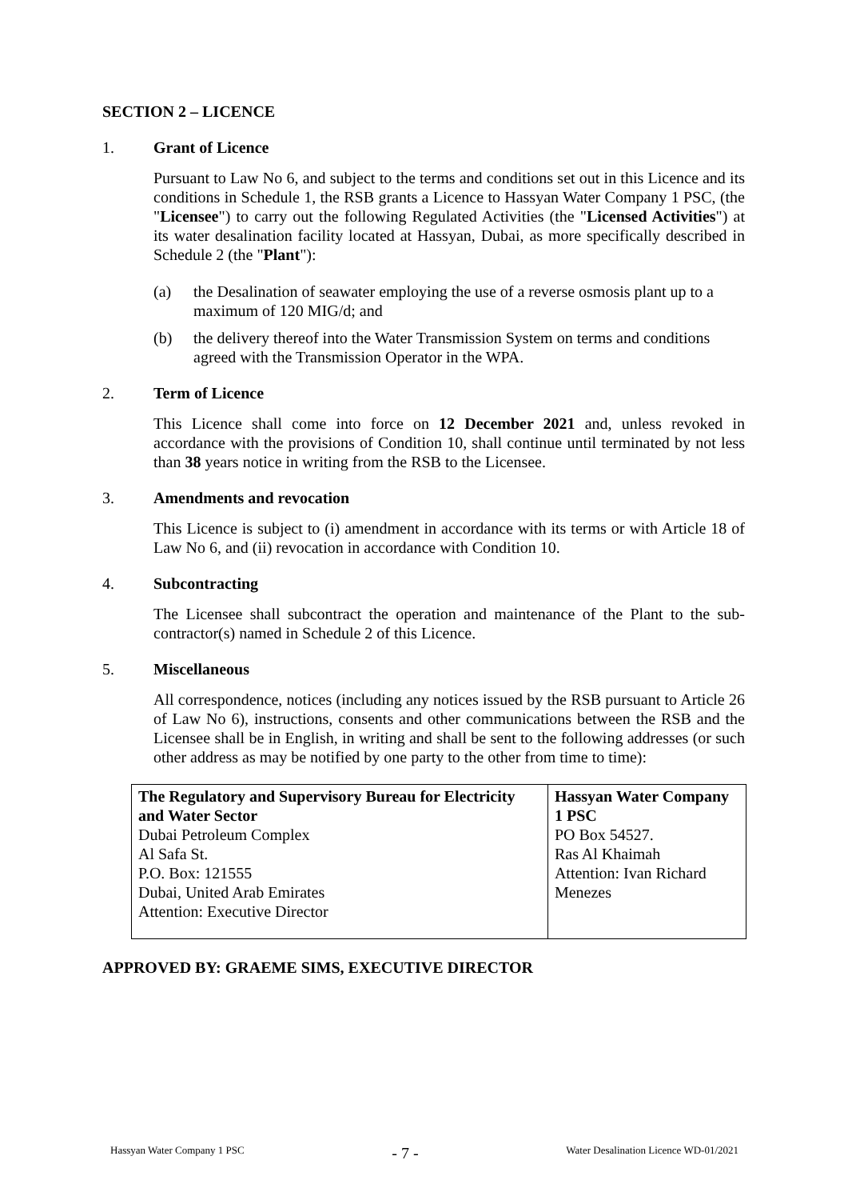SECTION 2 – LICENCE
1. Grant of Licence
Pursuant to Law No 6, and subject to the terms and conditions set out in this Licence and its conditions in Schedule 1, the RSB grants a Licence to Hassyan Water Company 1 PSC, (the "Licensee") to carry out the following Regulated Activities (the "Licensed Activities") at its water desalination facility located at Hassyan, Dubai, as more specifically described in Schedule 2 (the "Plant"):
(a) the Desalination of seawater employing the use of a reverse osmosis plant up to a maximum of 120 MIG/d; and
(b) the delivery thereof into the Water Transmission System on terms and conditions agreed with the Transmission Operator in the WPA.
2. Term of Licence
This Licence shall come into force on 12 December 2021 and, unless revoked in accordance with the provisions of Condition 10, shall continue until terminated by not less than 38 years notice in writing from the RSB to the Licensee.
3. Amendments and revocation
This Licence is subject to (i) amendment in accordance with its terms or with Article 18 of Law No 6, and (ii) revocation in accordance with Condition 10.
4. Subcontracting
The Licensee shall subcontract the operation and maintenance of the Plant to the sub-contractor(s) named in Schedule 2 of this Licence.
5. Miscellaneous
All correspondence, notices (including any notices issued by the RSB pursuant to Article 26 of Law No 6), instructions, consents and other communications between the RSB and the Licensee shall be in English, in writing and shall be sent to the following addresses (or such other address as may be notified by one party to the other from time to time):
| The Regulatory and Supervisory Bureau for Electricity and Water Sector Dubai Petroleum Complex Al Safa St. P.O. Box: 121555 Dubai, United Arab Emirates Attention: Executive Director | Hassyan Water Company 1 PSC PO Box 54527. Ras Al Khaimah Attention: Ivan Richard Menezes |
APPROVED BY: GRAEME SIMS, EXECUTIVE DIRECTOR
Hassyan Water Company 1 PSC - 7 - Water Desalination Licence WD-01/2021